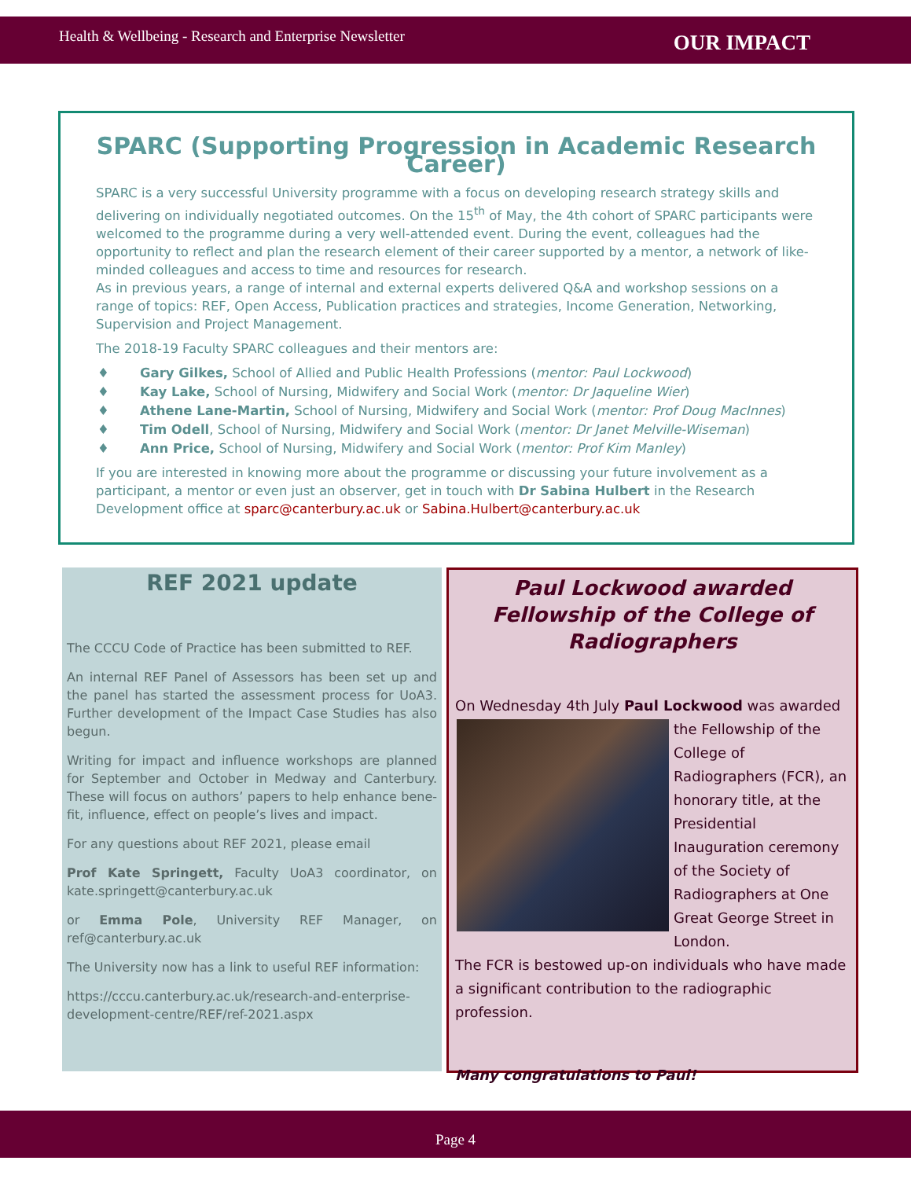Health & Wellbeing - Research and Enterprise Newsletter OUR IMPACT
SPARC (Supporting Progression in Academic Research Career)
SPARC is a very successful University programme with a focus on developing research strategy skills and delivering on individually negotiated outcomes. On the 15<sup>th</sup> of May, the 4th cohort of SPARC participants were welcomed to the programme during a very well-attended event. During the event, colleagues had the opportunity to reflect and plan the research element of their career supported by a mentor, a network of like-minded colleagues and access to time and resources for research.
As in previous years, a range of internal and external experts delivered Q&A and workshop sessions on a range of topics: REF, Open Access, Publication practices and strategies, Income Generation, Networking, Supervision and Project Management.
The 2018-19 Faculty SPARC colleagues and their mentors are:
♦ Gary Gilkes, School of Allied and Public Health Professions (mentor: Paul Lockwood)
♦ Kay Lake, School of Nursing, Midwifery and Social Work (mentor: Dr Jaqueline Wier)
♦ Athene Lane-Martin, School of Nursing, Midwifery and Social Work (mentor: Prof Doug MacInnes)
♦ Tim Odell, School of Nursing, Midwifery and Social Work (mentor: Dr Janet Melville-Wiseman)
♦ Ann Price, School of Nursing, Midwifery and Social Work (mentor: Prof Kim Manley)
If you are interested in knowing more about the programme or discussing your future involvement as a participant, a mentor or even just an observer, get in touch with Dr Sabina Hulbert in the Research Development office at sparc@canterbury.ac.uk or Sabina.Hulbert@canterbury.ac.uk
REF 2021 update
The CCCU Code of Practice has been submitted to REF.
An internal REF Panel of Assessors has been set up and the panel has started the assessment process for UoA3. Further development of the Impact Case Studies has also begun.
Writing for impact and influence workshops are planned for September and October in Medway and Canterbury. These will focus on authors’ papers to help enhance bene-fit, influence, effect on people’s lives and impact.
For any questions about REF 2021, please email
Prof Kate Springett, Faculty UoA3 coordinator, on kate.springett@canterbury.ac.uk
or Emma Pole, University REF Manager, on ref@canterbury.ac.uk
The University now has a link to useful REF information:
https://cccu.canterbury.ac.uk/research-and-enterprise-development-centre/REF/ref-2021.aspx
Paul Lockwood awarded Fellowship of the College of Radiographers
On Wednesday 4th July Paul Lockwood was awarded the
Fellowship of the College of Radiographers (FCR), an honorary title, at the Presidential Inauguration ceremony of the Society of Radiographers at One Great George Street in London.
The FCR is bestowed up-on individuals who have made a significant contribution to the radiographic profession.
Many congratulations to Paul!
Page 4